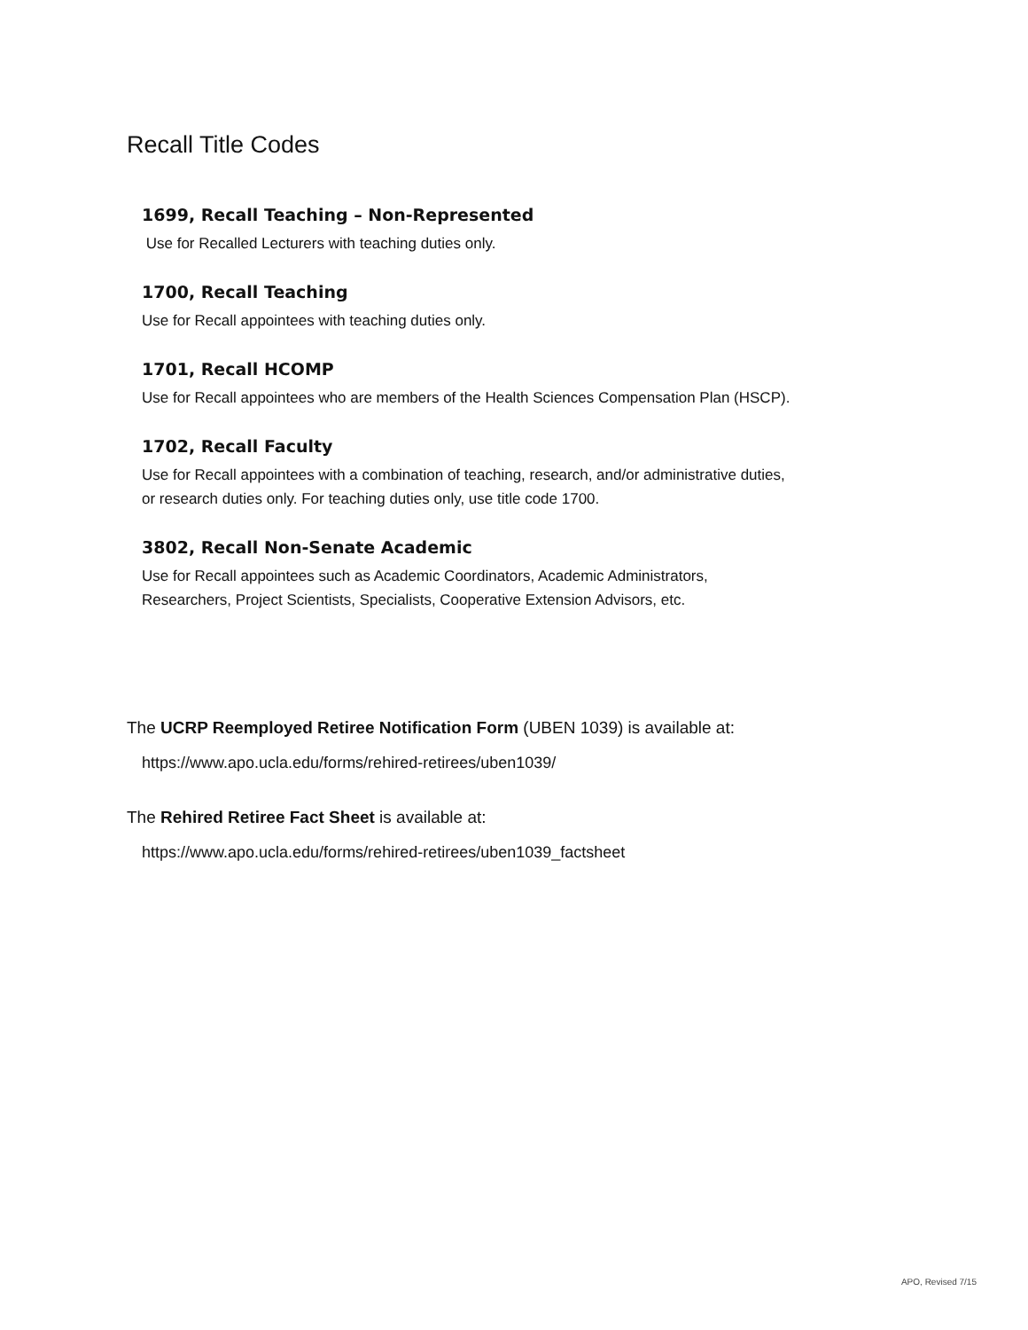Recall Title Codes
1699, Recall Teaching – Non-Represented
Use for Recalled Lecturers with teaching duties only.
1700, Recall Teaching
Use for Recall appointees with teaching duties only.
1701, Recall HCOMP
Use for Recall appointees who are members of the Health Sciences Compensation Plan (HSCP).
1702, Recall Faculty
Use for Recall appointees with a combination of teaching, research, and/or administrative duties,
or research duties only. For teaching duties only, use title code 1700.
3802, Recall Non-Senate Academic
Use for Recall appointees such as Academic Coordinators, Academic Administrators,
Researchers, Project Scientists, Specialists, Cooperative Extension Advisors, etc.
The UCRP Reemployed Retiree Notification Form (UBEN 1039) is available at:
https://www.apo.ucla.edu/forms/rehired-retirees/uben1039/
The Rehired Retiree Fact Sheet is available at:
https://www.apo.ucla.edu/forms/rehired-retirees/uben1039_factsheet
APO, Revised 7/15